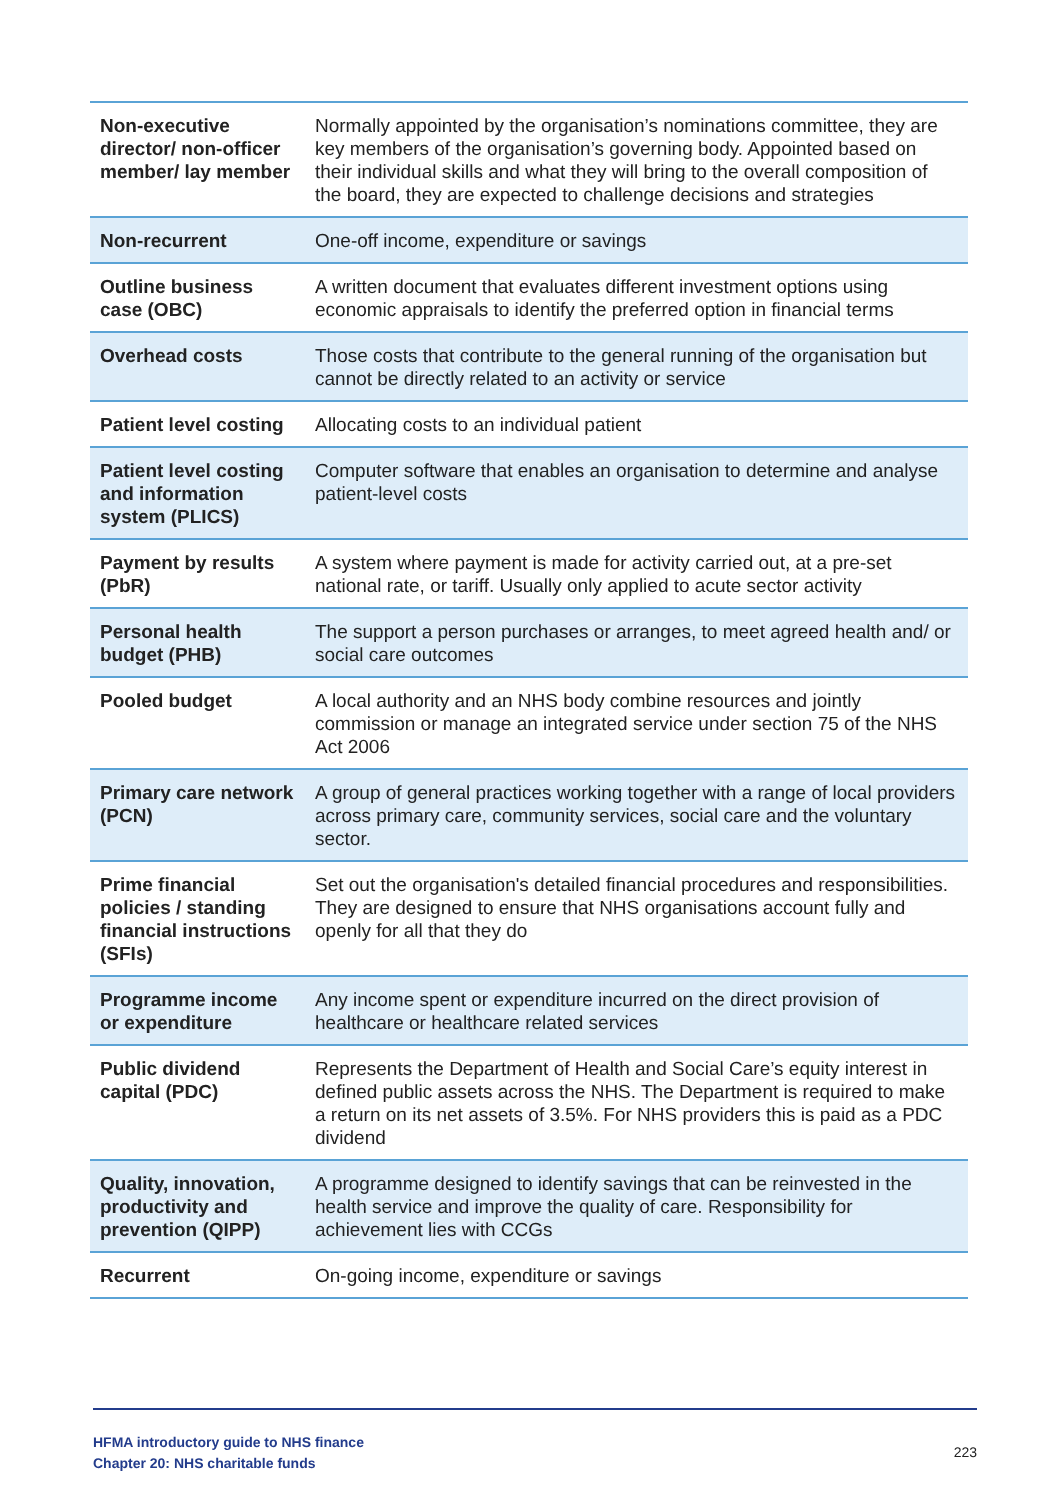| Non-executive director/ non-officer member/ lay member | Normally appointed by the organisation’s nominations committee, they are key members of the organisation’s governing body. Appointed based on their individual skills and what they will bring to the overall composition of the board, they are expected to challenge decisions and strategies |
| Non-recurrent | One-off income, expenditure or savings |
| Outline business case (OBC) | A written document that evaluates different investment options using economic appraisals to identify the preferred option in financial terms |
| Overhead costs | Those costs that contribute to the general running of the organisation but cannot be directly related to an activity or service |
| Patient level costing | Allocating costs to an individual patient |
| Patient level costing and information system (PLICS) | Computer software that enables an organisation to determine and analyse patient-level costs |
| Payment by results (PbR) | A system where payment is made for activity carried out, at a pre-set national rate, or tariff. Usually only applied to acute sector activity |
| Personal health budget (PHB) | The support a person purchases or arranges, to meet agreed health and/ or social care outcomes |
| Pooled budget | A local authority and an NHS body combine resources and jointly commission or manage an integrated service under section 75 of the NHS Act 2006 |
| Primary care network (PCN) | A group of general practices working together with a range of local providers across primary care, community services, social care and the voluntary sector. |
| Prime financial policies / standing financial instructions (SFIs) | Set out the organisation's detailed financial procedures and responsibilities. They are designed to ensure that NHS organisations account fully and openly for all that they do |
| Programme income or expenditure | Any income spent or expenditure incurred on the direct provision of healthcare or healthcare related services |
| Public dividend capital (PDC) | Represents the Department of Health and Social Care’s equity interest in defined public assets across the NHS. The Department is required to make a return on its net assets of 3.5%. For NHS providers this is paid as a PDC dividend |
| Quality, innovation, productivity and prevention (QIPP) | A programme designed to identify savings that can be reinvested in the health service and improve the quality of care. Responsibility for achievement lies with CCGs |
| Recurrent | On-going income, expenditure or savings |
HFMA introductory guide to NHS finance
Chapter 20: NHS charitable funds
223